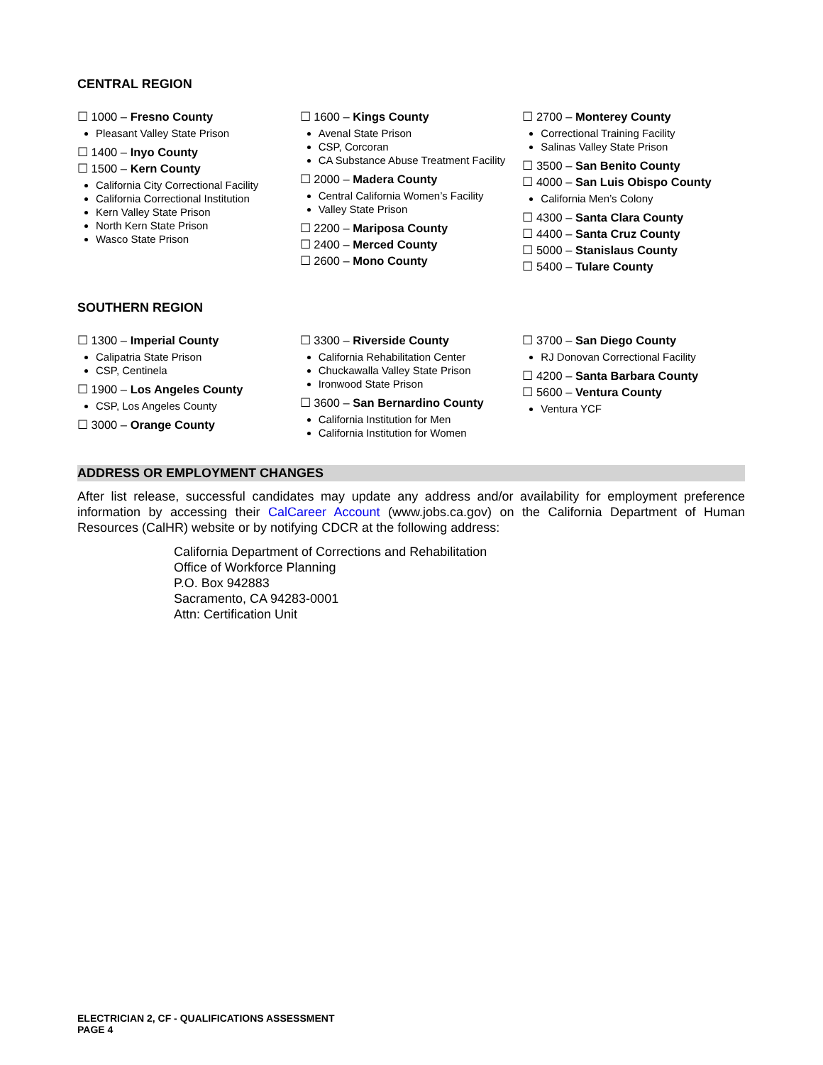CENTRAL REGION
☐ 1000 – Fresno County
Pleasant Valley State Prison
☐ 1400 – Inyo County
☐ 1500 – Kern County
California City Correctional Facility
California Correctional Institution
Kern Valley State Prison
North Kern State Prison
Wasco State Prison
☐ 1600 – Kings County
Avenal State Prison
CSP, Corcoran
CA Substance Abuse Treatment Facility
☐ 2000 – Madera County
Central California Women’s Facility
Valley State Prison
☐ 2200 – Mariposa County
☐ 2400 – Merced County
☐ 2600 – Mono County
☐ 2700 – Monterey County
Correctional Training Facility
Salinas Valley State Prison
☐ 3500 – San Benito County
☐ 4000 – San Luis Obispo County
California Men’s Colony
☐ 4300 – Santa Clara County
☐ 4400 – Santa Cruz County
☐ 5000 – Stanislaus County
☐ 5400 – Tulare County
SOUTHERN REGION
☐ 1300 – Imperial County
Calipatria State Prison
CSP, Centinela
☐ 1900 – Los Angeles County
CSP, Los Angeles County
☐ 3000 – Orange County
☐ 3300 – Riverside County
California Rehabilitation Center
Chuckawalla Valley State Prison
Ironwood State Prison
☐ 3600 – San Bernardino County
California Institution for Men
California Institution for Women
☐ 3700 – San Diego County
RJ Donovan Correctional Facility
☐ 4200 – Santa Barbara County
☐ 5600 – Ventura County
Ventura YCF
ADDRESS OR EMPLOYMENT CHANGES
After list release, successful candidates may update any address and/or availability for employment preference information by accessing their CalCareer Account (www.jobs.ca.gov) on the California Department of Human Resources (CalHR) website or by notifying CDCR at the following address:
California Department of Corrections and Rehabilitation
Office of Workforce Planning
P.O. Box 942883
Sacramento, CA 94283-0001
Attn: Certification Unit
ELECTRICIAN 2, CF - QUALIFICATIONS ASSESSMENT
PAGE 4